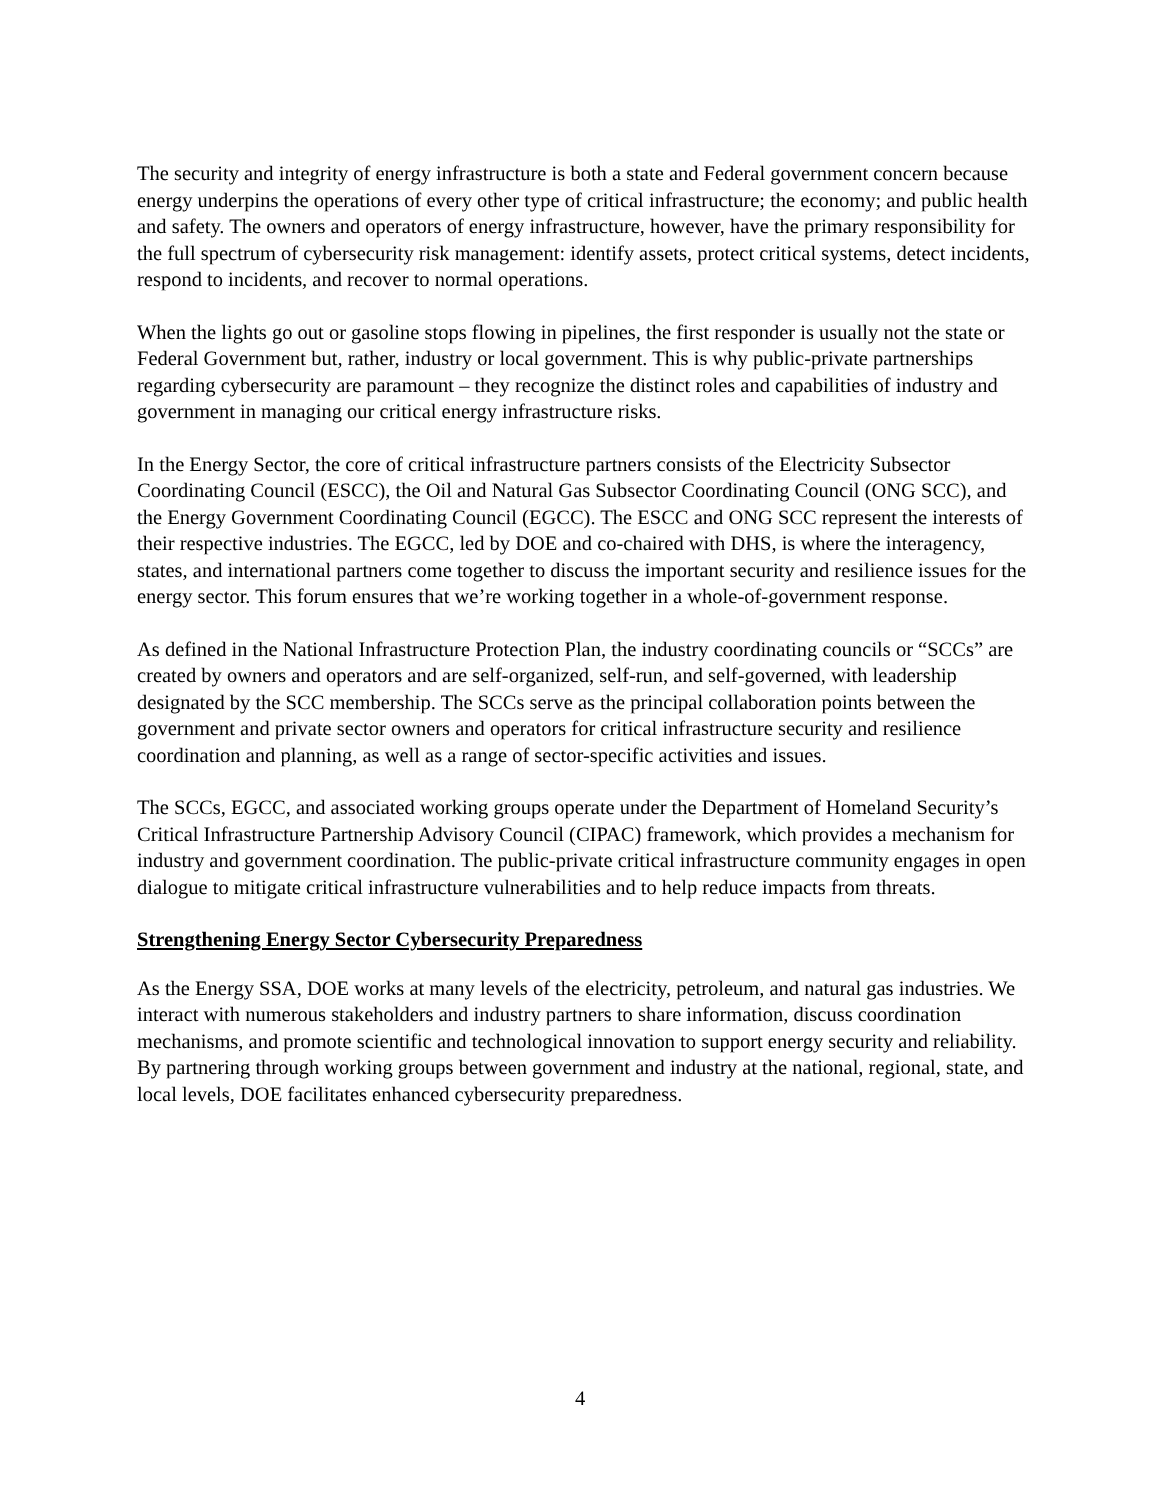The security and integrity of energy infrastructure is both a state and Federal government concern because energy underpins the operations of every other type of critical infrastructure; the economy; and public health and safety. The owners and operators of energy infrastructure, however, have the primary responsibility for the full spectrum of cybersecurity risk management: identify assets, protect critical systems, detect incidents, respond to incidents, and recover to normal operations.
When the lights go out or gasoline stops flowing in pipelines, the first responder is usually not the state or Federal Government but, rather, industry or local government. This is why public-private partnerships regarding cybersecurity are paramount – they recognize the distinct roles and capabilities of industry and government in managing our critical energy infrastructure risks.
In the Energy Sector, the core of critical infrastructure partners consists of the Electricity Subsector Coordinating Council (ESCC), the Oil and Natural Gas Subsector Coordinating Council (ONG SCC), and the Energy Government Coordinating Council (EGCC). The ESCC and ONG SCC represent the interests of their respective industries. The EGCC, led by DOE and co-chaired with DHS, is where the interagency, states, and international partners come together to discuss the important security and resilience issues for the energy sector. This forum ensures that we’re working together in a whole-of-government response.
As defined in the National Infrastructure Protection Plan, the industry coordinating councils or “SCCs” are created by owners and operators and are self-organized, self-run, and self-governed, with leadership designated by the SCC membership. The SCCs serve as the principal collaboration points between the government and private sector owners and operators for critical infrastructure security and resilience coordination and planning, as well as a range of sector-specific activities and issues.
The SCCs, EGCC, and associated working groups operate under the Department of Homeland Security’s Critical Infrastructure Partnership Advisory Council (CIPAC) framework, which provides a mechanism for industry and government coordination. The public-private critical infrastructure community engages in open dialogue to mitigate critical infrastructure vulnerabilities and to help reduce impacts from threats.
Strengthening Energy Sector Cybersecurity Preparedness
As the Energy SSA, DOE works at many levels of the electricity, petroleum, and natural gas industries. We interact with numerous stakeholders and industry partners to share information, discuss coordination mechanisms, and promote scientific and technological innovation to support energy security and reliability. By partnering through working groups between government and industry at the national, regional, state, and local levels, DOE facilitates enhanced cybersecurity preparedness.
4